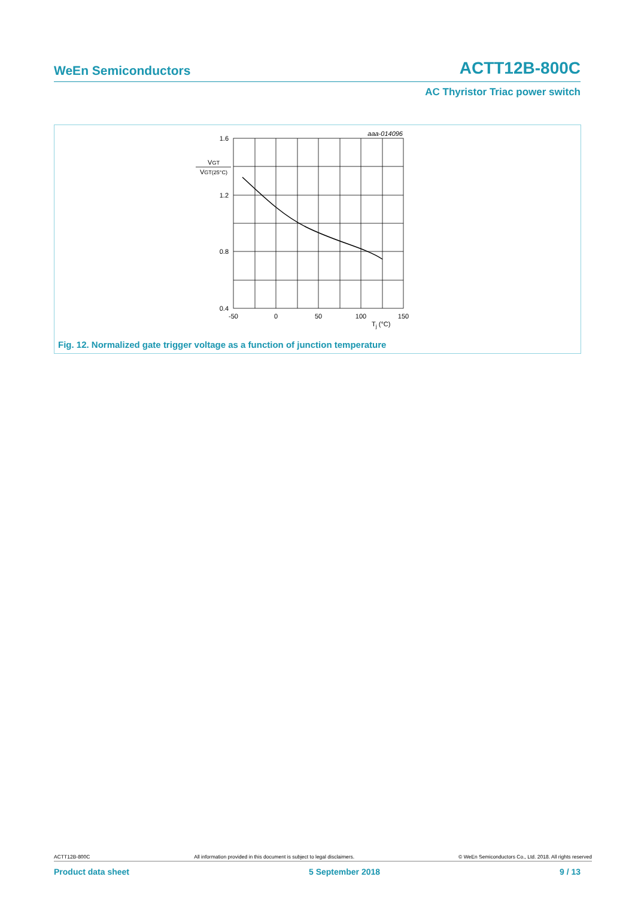WeEn Semiconductors ACTT12B-800C
AC Thyristor Triac power switch
aaa-014096
1.6
1.2
0.8
0.4
VGT
VGT(25°C)
-50
0
50
100
150
Tj (°C)
Fig. 12. Normalized gate trigger voltage as a function of junction temperature
ACTT12B-800C All information provided in this document is subject to legal disclaimers. © WeEn Semiconductors Co., Ltd. 2018. All rights reserved
Product data sheet 5 September 2018 9 / 13